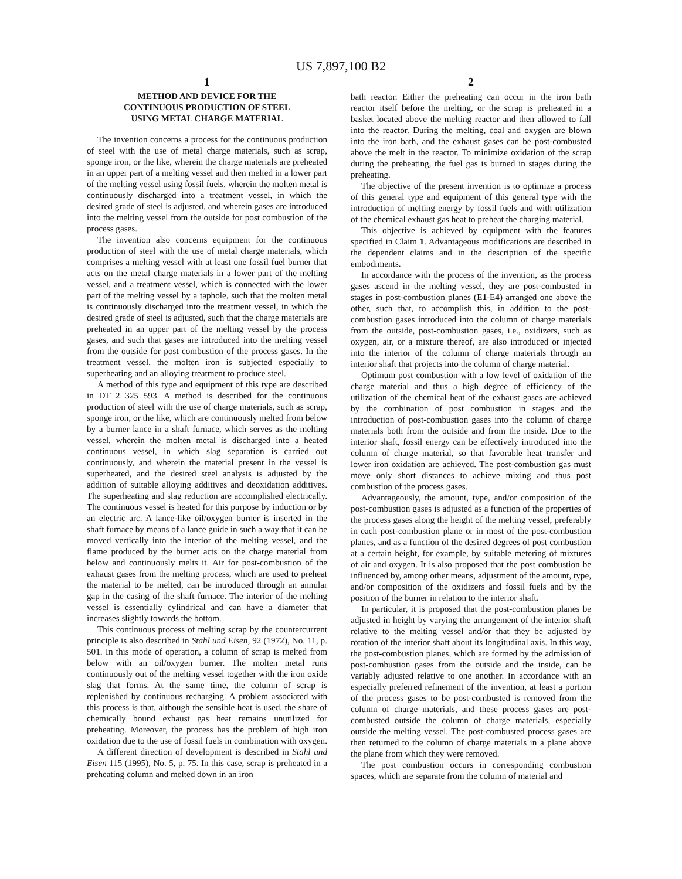US 7,897,100 B2
1
METHOD AND DEVICE FOR THE
CONTINUOUS PRODUCTION OF STEEL
USING METAL CHARGE MATERIAL
The invention concerns a process for the continuous production of steel with the use of metal charge materials, such as scrap, sponge iron, or the like, wherein the charge materials are preheated in an upper part of a melting vessel and then melted in a lower part of the melting vessel using fossil fuels, wherein the molten metal is continuously discharged into a treatment vessel, in which the desired grade of steel is adjusted, and wherein gases are introduced into the melting vessel from the outside for post combustion of the process gases.
The invention also concerns equipment for the continuous production of steel with the use of metal charge materials, which comprises a melting vessel with at least one fossil fuel burner that acts on the metal charge materials in a lower part of the melting vessel, and a treatment vessel, which is connected with the lower part of the melting vessel by a taphole, such that the molten metal is continuously discharged into the treatment vessel, in which the desired grade of steel is adjusted, such that the charge materials are preheated in an upper part of the melting vessel by the process gases, and such that gases are introduced into the melting vessel from the outside for post combustion of the process gases. In the treatment vessel, the molten iron is subjected especially to superheating and an alloying treatment to produce steel.
A method of this type and equipment of this type are described in DT 2 325 593. A method is described for the continuous production of steel with the use of charge materials, such as scrap, sponge iron, or the like, which are continuously melted from below by a burner lance in a shaft furnace, which serves as the melting vessel, wherein the molten metal is discharged into a heated continuous vessel, in which slag separation is carried out continuously, and wherein the material present in the vessel is superheated, and the desired steel analysis is adjusted by the addition of suitable alloying additives and deoxidation additives. The superheating and slag reduction are accomplished electrically. The continuous vessel is heated for this purpose by induction or by an electric arc. A lance-like oil/oxygen burner is inserted in the shaft furnace by means of a lance guide in such a way that it can be moved vertically into the interior of the melting vessel, and the flame produced by the burner acts on the charge material from below and continuously melts it. Air for post-combustion of the exhaust gases from the melting process, which are used to preheat the material to be melted, can be introduced through an annular gap in the casing of the shaft furnace. The interior of the melting vessel is essentially cylindrical and can have a diameter that increases slightly towards the bottom.
This continuous process of melting scrap by the countercurrent principle is also described in Stahl und Eisen, 92 (1972), No. 11, p. 501. In this mode of operation, a column of scrap is melted from below with an oil/oxygen burner. The molten metal runs continuously out of the melting vessel together with the iron oxide slag that forms. At the same time, the column of scrap is replenished by continuous recharging. A problem associated with this process is that, although the sensible heat is used, the share of chemically bound exhaust gas heat remains unutilized for preheating. Moreover, the process has the problem of high iron oxidation due to the use of fossil fuels in combination with oxygen.
A different direction of development is described in Stahl und Eisen 115 (1995), No. 5, p. 75. In this case, scrap is preheated in a preheating column and melted down in an iron
2
bath reactor. Either the preheating can occur in the iron bath reactor itself before the melting, or the scrap is preheated in a basket located above the melting reactor and then allowed to fall into the reactor. During the melting, coal and oxygen are blown into the iron bath, and the exhaust gases can be post-combusted above the melt in the reactor. To minimize oxidation of the scrap during the preheating, the fuel gas is burned in stages during the preheating.
The objective of the present invention is to optimize a process of this general type and equipment of this general type with the introduction of melting energy by fossil fuels and with utilization of the chemical exhaust gas heat to preheat the charging material.
This objective is achieved by equipment with the features specified in Claim 1. Advantageous modifications are described in the dependent claims and in the description of the specific embodiments.
In accordance with the process of the invention, as the process gases ascend in the melting vessel, they are post-combusted in stages in post-combustion planes (E1-E4) arranged one above the other, such that, to accomplish this, in addition to the post-combustion gases introduced into the column of charge materials from the outside, post-combustion gases, i.e., oxidizers, such as oxygen, air, or a mixture thereof, are also introduced or injected into the interior of the column of charge materials through an interior shaft that projects into the column of charge material.
Optimum post combustion with a low level of oxidation of the charge material and thus a high degree of efficiency of the utilization of the chemical heat of the exhaust gases are achieved by the combination of post combustion in stages and the introduction of post-combustion gases into the column of charge materials both from the outside and from the inside. Due to the interior shaft, fossil energy can be effectively introduced into the column of charge material, so that favorable heat transfer and lower iron oxidation are achieved. The post-combustion gas must move only short distances to achieve mixing and thus post combustion of the process gases.
Advantageously, the amount, type, and/or composition of the post-combustion gases is adjusted as a function of the properties of the process gases along the height of the melting vessel, preferably in each post-combustion plane or in most of the post-combustion planes, and as a function of the desired degrees of post combustion at a certain height, for example, by suitable metering of mixtures of air and oxygen. It is also proposed that the post combustion be influenced by, among other means, adjustment of the amount, type, and/or composition of the oxidizers and fossil fuels and by the position of the burner in relation to the interior shaft.
In particular, it is proposed that the post-combustion planes be adjusted in height by varying the arrangement of the interior shaft relative to the melting vessel and/or that they be adjusted by rotation of the interior shaft about its longitudinal axis. In this way, the post-combustion planes, which are formed by the admission of post-combustion gases from the outside and the inside, can be variably adjusted relative to one another. In accordance with an especially preferred refinement of the invention, at least a portion of the process gases to be post-combusted is removed from the column of charge materials, and these process gases are post-combusted outside the column of charge materials, especially outside the melting vessel. The post-combusted process gases are then returned to the column of charge materials in a plane above the plane from which they were removed.
The post combustion occurs in corresponding combustion spaces, which are separate from the column of material and